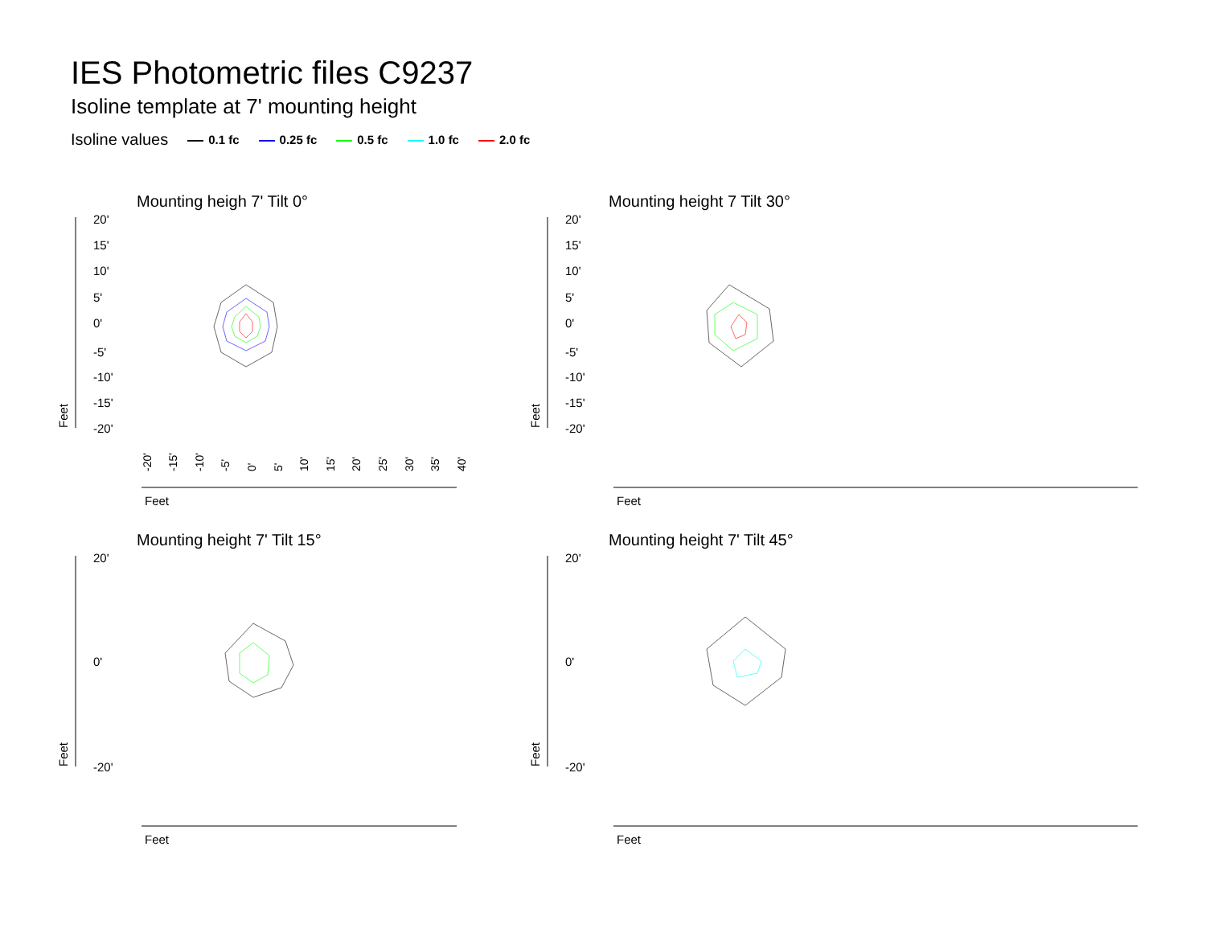IES Photometric files C9237
Isoline template at 7' mounting height
Isoline values 0.1 fc 0.25 fc 0.5 fc 1.0 fc 2.0 fc
Mounting heigh 7' Tilt 0°
20'
15'
10'
5'
0'
-5'
-10'
-15'
-20'
Feet
Feet
-20'
-15'
-10'
-5'
0'
5'
10'
15'
20'
25'
30'
35'
40'
Mounting height 7 Tilt 30°
20'
15'
10'
5'
0'
-5'
-10'
-15'
-20'
Feet
Feet
Mounting height 7' Tilt 15°
20'
0'
-20'
Feet
Feet
Mounting height 7' Tilt 45°
20'
0'
-20'
Feet
Feet